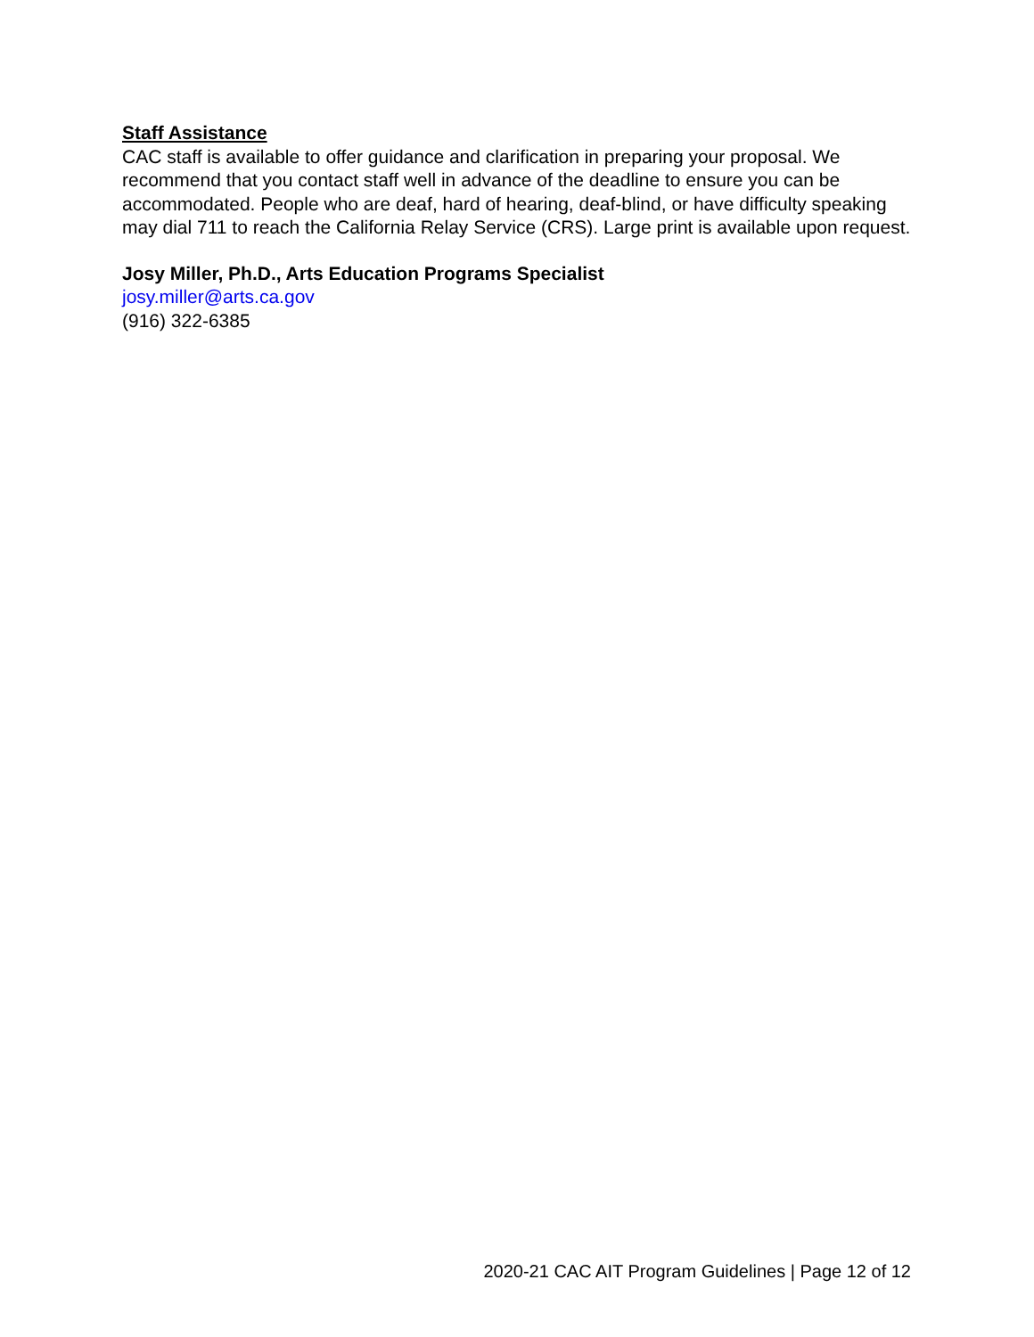Staff Assistance
CAC staff is available to offer guidance and clarification in preparing your proposal. We recommend that you contact staff well in advance of the deadline to ensure you can be accommodated. People who are deaf, hard of hearing, deaf-blind, or have difficulty speaking may dial 711 to reach the California Relay Service (CRS). Large print is available upon request.
Josy Miller, Ph.D., Arts Education Programs Specialist
josy.miller@arts.ca.gov
(916) 322-6385
2020-21 CAC AIT Program Guidelines | Page 12 of 12